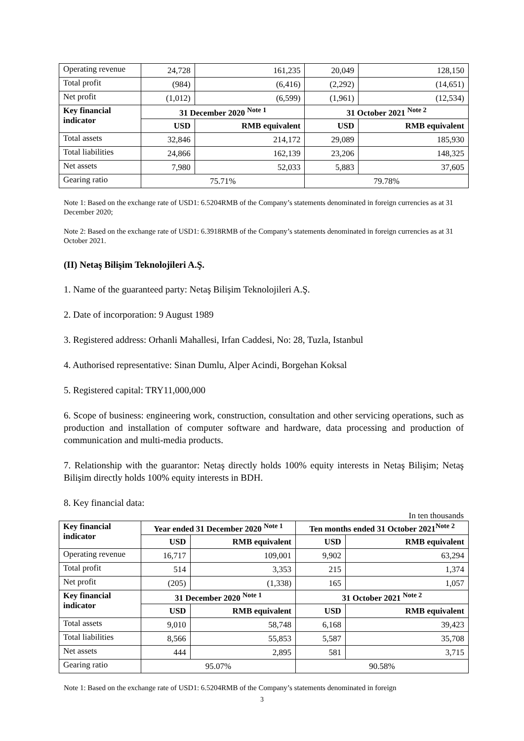| Operating revenue | 24,728 | 161,235 | 20,049 | 128,150 |
| Total profit | (984) | (6,416) | (2,292) | (14,651) |
| Net profit | (1,012) | (6,599) | (1,961) | (12,534) |
| Key financial indicator | 31 December 2020 <sup>Note 1</sup> | | 31 October 2021 <sup>Note 2</sup> | |
| | USD | RMB equivalent | USD | RMB equivalent |
| Total assets | 32,846 | 214,172 | 29,089 | 185,930 |
| Total liabilities | 24,866 | 162,139 | 23,206 | 148,325 |
| Net assets | 7,980 | 52,033 | 5,883 | 37,605 |
| Gearing ratio | 75.71% | | 79.78% | |
Note 1: Based on the exchange rate of USD1: 6.5204RMB of the Company’s statements denominated in foreign currencies as at 31 December 2020;
Note 2: Based on the exchange rate of USD1: 6.3918RMB of the Company’s statements denominated in foreign currencies as at 31 October 2021.
(II) Netaş Bilişim Teknolojileri A.Ş.
1. Name of the guaranteed party: Netaş Bilişim Teknolojileri A.Ş.
2. Date of incorporation: 9 August 1989
3. Registered address: Orhanli Mahallesi, Irfan Caddesi, No: 28, Tuzla, Istanbul
4. Authorised representative: Sinan Dumlu, Alper Acindi, Borgehan Koksal
5. Registered capital: TRY11,000,000
6. Scope of business: engineering work, construction, consultation and other servicing operations, such as production and installation of computer software and hardware, data processing and production of communication and multi-media products.
7. Relationship with the guarantor: Netaş directly holds 100% equity interests in Netaş Bilişim; Netaş Bilişim directly holds 100% equity interests in BDH.
8. Key financial data:
In ten thousands
| Key financial indicator | Year ended 31 December 2020 <sup>Note 1</sup> | | Ten months ended 31 October 2021<sup>Note 2</sup> | |
| --- | --- | --- | --- | --- |
| | USD | RMB equivalent | USD | RMB equivalent |
| Operating revenue | 16,717 | 109,001 | 9,902 | 63,294 |
| Total profit | 514 | 3,353 | 215 | 1,374 |
| Net profit | (205) | (1,338) | 165 | 1,057 |
| Key financial indicator | 31 December 2020 <sup>Note 1</sup> | | 31 October 2021 <sup>Note 2</sup> | |
| | USD | RMB equivalent | USD | RMB equivalent |
| Total assets | 9,010 | 58,748 | 6,168 | 39,423 |
| Total liabilities | 8,566 | 55,853 | 5,587 | 35,708 |
| Net assets | 444 | 2,895 | 581 | 3,715 |
| Gearing ratio | 95.07% | | 90.58% | |
Note 1: Based on the exchange rate of USD1: 6.5204RMB of the Company’s statements denominated in foreign
3